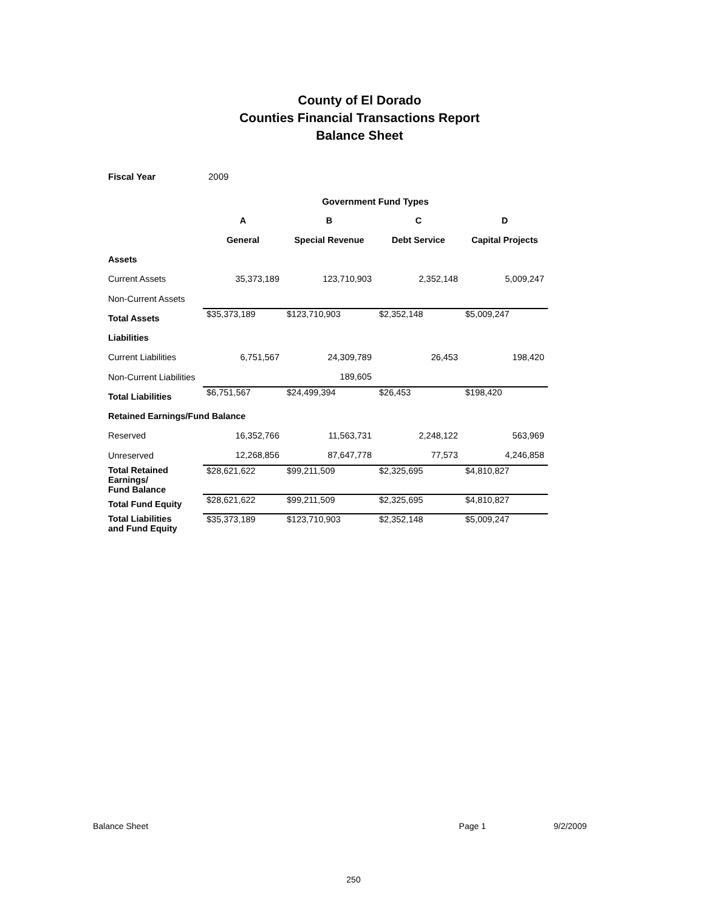County of El Dorado
Counties Financial Transactions Report
Balance Sheet
Fiscal Year 2009
| | Government Fund Types | | | |
| | A | B | C | D |
| | General | Special Revenue | Debt Service | Capital Projects |
| Assets | | | | |
| Current Assets | 35,373,189 | 123,710,903 | 2,352,148 | 5,009,247 |
| Non-Current Assets | | | | |
| Total Assets | $35,373,189 | $123,710,903 | $2,352,148 | $5,009,247 |
| Liabilities | | | | |
| Current Liabilities | 6,751,567 | 24,309,789 | 26,453 | 198,420 |
| Non-Current Liabilities | | 189,605 | | |
| Total Liabilities | $6,751,567 | $24,499,394 | $26,453 | $198,420 |
| Retained Earnings/Fund Balance | | | | |
| Reserved | 16,352,766 | 11,563,731 | 2,248,122 | 563,969 |
| Unreserved | 12,268,856 | 87,647,778 | 77,573 | 4,246,858 |
| Total Retained Earnings/ Fund Balance | $28,621,622 | $99,211,509 | $2,325,695 | $4,810,827 |
| Total Fund Equity | $28,621,622 | $99,211,509 | $2,325,695 | $4,810,827 |
| Total Liabilities and Fund Equity | $35,373,189 | $123,710,903 | $2,352,148 | $5,009,247 |
Balance Sheet Page 1 9/2/2009
250